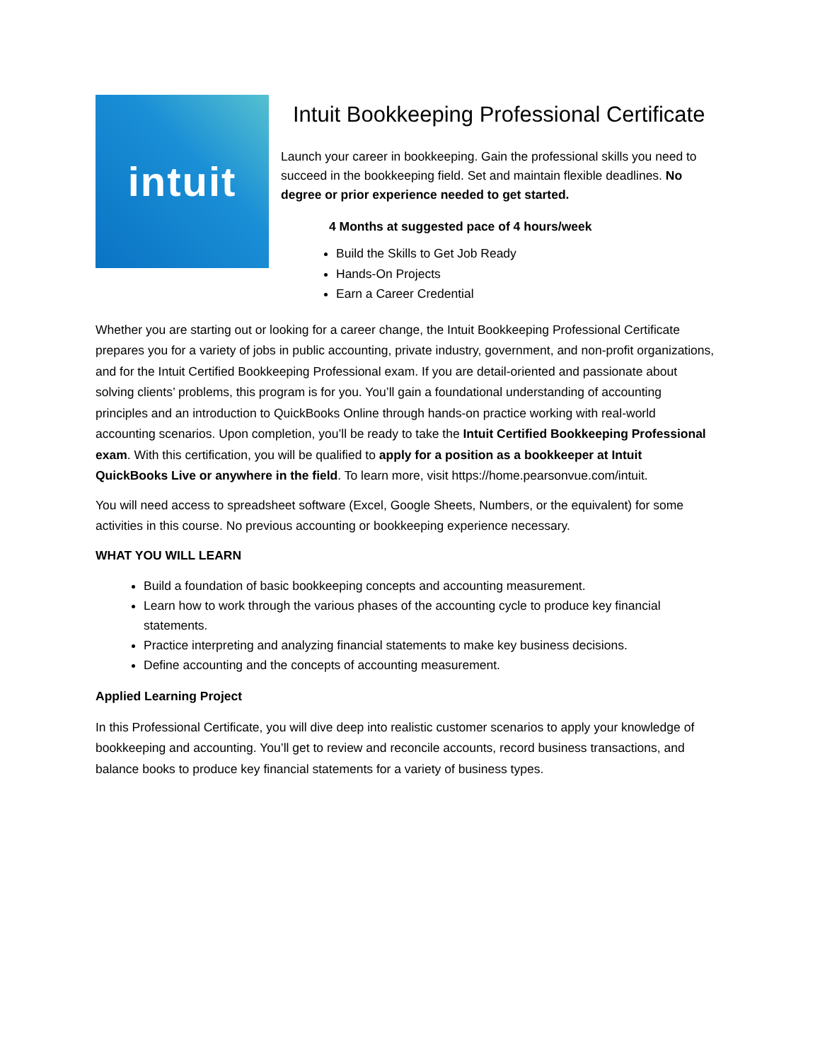intuit
Intuit Bookkeeping Professional Certificate
Launch your career in bookkeeping. Gain the professional skills you need to succeed in the bookkeeping field. Set and maintain flexible deadlines. No degree or prior experience needed to get started.
4 Months at suggested pace of 4 hours/week
Build the Skills to Get Job Ready
Hands-On Projects
Earn a Career Credential
Whether you are starting out or looking for a career change, the Intuit Bookkeeping Professional Certificate prepares you for a variety of jobs in public accounting, private industry, government, and non-profit organizations, and for the Intuit Certified Bookkeeping Professional exam. If you are detail-oriented and passionate about solving clients’ problems, this program is for you. You’ll gain a foundational understanding of accounting principles and an introduction to QuickBooks Online through hands-on practice working with real-world accounting scenarios. Upon completion, you’ll be ready to take the Intuit Certified Bookkeeping Professional exam. With this certification, you will be qualified to apply for a position as a bookkeeper at Intuit QuickBooks Live or anywhere in the field. To learn more, visit https://home.pearsonvue.com/intuit.
You will need access to spreadsheet software (Excel, Google Sheets, Numbers, or the equivalent) for some activities in this course. No previous accounting or bookkeeping experience necessary.
WHAT YOU WILL LEARN
Build a foundation of basic bookkeeping concepts and accounting measurement.
Learn how to work through the various phases of the accounting cycle to produce key financial statements.
Practice interpreting and analyzing financial statements to make key business decisions.
Define accounting and the concepts of accounting measurement.
Applied Learning Project
In this Professional Certificate, you will dive deep into realistic customer scenarios to apply your knowledge of bookkeeping and accounting. You’ll get to review and reconcile accounts, record business transactions, and balance books to produce key financial statements for a variety of business types.